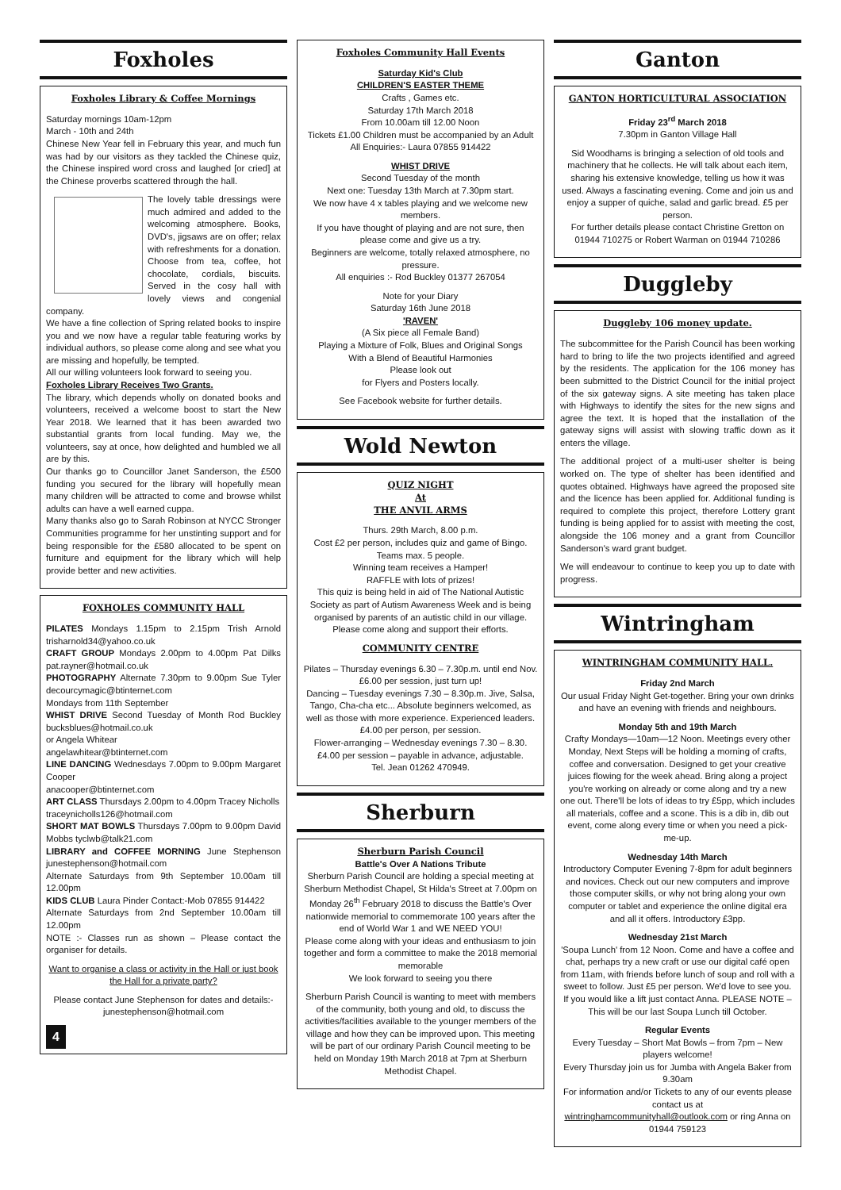Foxholes
Foxholes Library & Coffee Mornings
Saturday mornings 10am-12pm
March - 10th and 24th
Chinese New Year fell in February this year, and much fun was had by our visitors as they tackled the Chinese quiz, the Chinese inspired word cross and laughed [or cried] at the Chinese proverbs scattered through the hall.
The lovely table dressings were much admired and added to the welcoming atmosphere. Books, DVD's, jigsaws are on offer; relax with refreshments for a donation. Choose from tea, coffee, hot chocolate, cordials, biscuits. Served in the cosy hall with lovely views and congenial company.
We have a fine collection of Spring related books to inspire you and we now have a regular table featuring works by individual authors, so please come along and see what you are missing and hopefully, be tempted.
All our willing volunteers look forward to seeing you.
Foxholes Library Receives Two Grants.
The library, which depends wholly on donated books and volunteers, received a welcome boost to start the New Year 2018. We learned that it has been awarded two substantial grants from local funding. May we, the volunteers, say at once, how delighted and humbled we all are by this.
Our thanks go to Councillor Janet Sanderson, the £500 funding you secured for the library will hopefully mean many children will be attracted to come and browse whilst adults can have a well earned cuppa.
Many thanks also go to Sarah Robinson at NYCC Stronger Communities programme for her unstinting support and for being responsible for the £580 allocated to be spent on furniture and equipment for the library which will help provide better and new activities.
FOXHOLES COMMUNITY HALL
PILATES Mondays 1.15pm to 2.15pm Trish Arnold trisharnold34@yahoo.co.uk
CRAFT GROUP Mondays 2.00pm to 4.00pm Pat Dilks pat.rayner@hotmail.co.uk
PHOTOGRAPHY Alternate 7.30pm to 9.00pm Sue Tyler decourcymagic@btinternet.com
Mondays from 11th September
WHIST DRIVE Second Tuesday of Month Rod Buckley bucksblues@hotmail.co.uk
or Angela Whitear
angelawhitear@btinternet.com
LINE DANCING Wednesdays 7.00pm to 9.00pm Margaret Cooper
anacooper@btinternet.com
ART CLASS Thursdays 2.00pm to 4.00pm Tracey Nicholls
traceynicholls126@hotmail.com
SHORT MAT BOWLS Thursdays 7.00pm to 9.00pm David Mobbs tyclwb@talk21.com
LIBRARY and COFFEE MORNING June Stephenson junestephenson@hotmail.com
Alternate Saturdays from 9th September 10.00am till 12.00pm
KIDS CLUB Laura Pinder Contact:-Mob 07855 914422
Alternate Saturdays from 2nd September 10.00am till 12.00pm
NOTE :- Classes run as shown – Please contact the organiser for details.
Want to organise a class or activity in the Hall or just book the Hall for a private party?
Please contact June Stephenson for dates and details:- junestephenson@hotmail.com
4
Foxholes Community Hall Events
Saturday Kid's Club
CHILDREN'S EASTER THEME
Crafts , Games etc.
Saturday 17th March 2018
From 10.00am till 12.00 Noon
Tickets £1.00 Children must be accompanied by an Adult
All Enquiries:- Laura 07855 914422
WHIST DRIVE
Second Tuesday of the month
Next one: Tuesday 13th March at 7.30pm start.
We now have 4 x tables playing and we welcome new members.
If you have thought of playing and are not sure, then please come and give us a try.
Beginners are welcome, totally relaxed atmosphere, no pressure.
All enquiries :- Rod Buckley 01377 267054
Note for your Diary
Saturday 16th June 2018
'RAVEN'
(A Six piece all Female Band)
Playing a Mixture of Folk, Blues and Original Songs
With a Blend of Beautiful Harmonies
Please look out
for Flyers and Posters locally.
See Facebook website for further details.
Wold Newton
QUIZ NIGHT
At
THE ANVIL ARMS
Thurs. 29th March, 8.00 p.m.
Cost £2 per person, includes quiz and game of Bingo.
Teams max. 5 people.
Winning team receives a Hamper!
RAFFLE with lots of prizes!
This quiz is being held in aid of The National Autistic Society as part of Autism Awareness Week and is being organised by parents of an autistic child in our village. Please come along and support their efforts.
COMMUNITY CENTRE
Pilates – Thursday evenings 6.30 – 7.30p.m. until end Nov. £6.00 per session, just turn up!
Dancing – Tuesday evenings 7.30 – 8.30p.m. Jive, Salsa, Tango, Cha-cha etc... Absolute beginners welcomed, as well as those with more experience. Experienced leaders. £4.00 per person, per session.
Flower-arranging – Wednesday evenings 7.30 – 8.30. £4.00 per session – payable in advance, adjustable.
Tel. Jean 01262 470949.
Sherburn
Sherburn Parish Council
Battle's Over A Nations Tribute
Sherburn Parish Council are holding a special meeting at Sherburn Methodist Chapel, St Hilda's Street at 7.00pm on Monday 26<sup>th</sup> February 2018 to discuss the Battle's Over nationwide memorial to commemorate 100 years after the end of World War 1 and WE NEED YOU!
Please come along with your ideas and enthusiasm to join together and form a committee to make the 2018 memorial memorable
We look forward to seeing you there
Sherburn Parish Council is wanting to meet with members of the community, both young and old, to discuss the activities/facilities available to the younger members of the village and how they can be improved upon. This meeting will be part of our ordinary Parish Council meeting to be held on Monday 19th March 2018 at 7pm at Sherburn Methodist Chapel.
Ganton
GANTON HORTICULTURAL ASSOCIATION
Friday 23<sup>rd</sup> March 2018
7.30pm in Ganton Village Hall
Sid Woodhams is bringing a selection of old tools and machinery that he collects. He will talk about each item, sharing his extensive knowledge, telling us how it was used. Always a fascinating evening. Come and join us and enjoy a supper of quiche, salad and garlic bread. £5 per person.
For further details please contact Christine Gretton on 01944 710275 or Robert Warman on 01944 710286
Duggleby
Duggleby 106 money update.
The subcommittee for the Parish Council has been working hard to bring to life the two projects identified and agreed by the residents. The application for the 106 money has been submitted to the District Council for the initial project of the six gateway signs. A site meeting has taken place with Highways to identify the sites for the new signs and agree the text. It is hoped that the installation of the gateway signs will assist with slowing traffic down as it enters the village.
The additional project of a multi-user shelter is being worked on. The type of shelter has been identified and quotes obtained. Highways have agreed the proposed site and the licence has been applied for. Additional funding is required to complete this project, therefore Lottery grant funding is being applied for to assist with meeting the cost, alongside the 106 money and a grant from Councillor Sanderson's ward grant budget.
We will endeavour to continue to keep you up to date with progress.
Wintringham
WINTRINGHAM COMMUNITY HALL.
Friday 2nd March
Our usual Friday Night Get-together. Bring your own drinks and have an evening with friends and neighbours.
Monday 5th and 19th March
Crafty Mondays—10am—12 Noon. Meetings every other Monday, Next Steps will be holding a morning of crafts, coffee and conversation. Designed to get your creative juices flowing for the week ahead. Bring along a project you're working on already or come along and try a new one out. There'll be lots of ideas to try £5pp, which includes all materials, coffee and a scone. This is a dib in, dib out event, come along every time or when you need a pick-me-up.
Wednesday 14th March
Introductory Computer Evening 7-8pm for adult beginners and novices. Check out our new computers and improve those computer skills, or why not bring along your own computer or tablet and experience the online digital era and all it offers. Introductory £3pp.
Wednesday 21st March
'Soupa Lunch' from 12 Noon. Come and have a coffee and chat, perhaps try a new craft or use our digital café open from 11am, with friends before lunch of soup and roll with a sweet to follow. Just £5 per person. We'd love to see you.
If you would like a lift just contact Anna. PLEASE NOTE – This will be our last Soupa Lunch till October.
Regular Events
Every Tuesday – Short Mat Bowls – from 7pm – New players welcome!
Every Thursday join us for Jumba with Angela Baker from 9.30am
For information and/or Tickets to any of our events please contact us at
wintringhamcommunityhall@outlook.com or ring Anna on 01944 759123